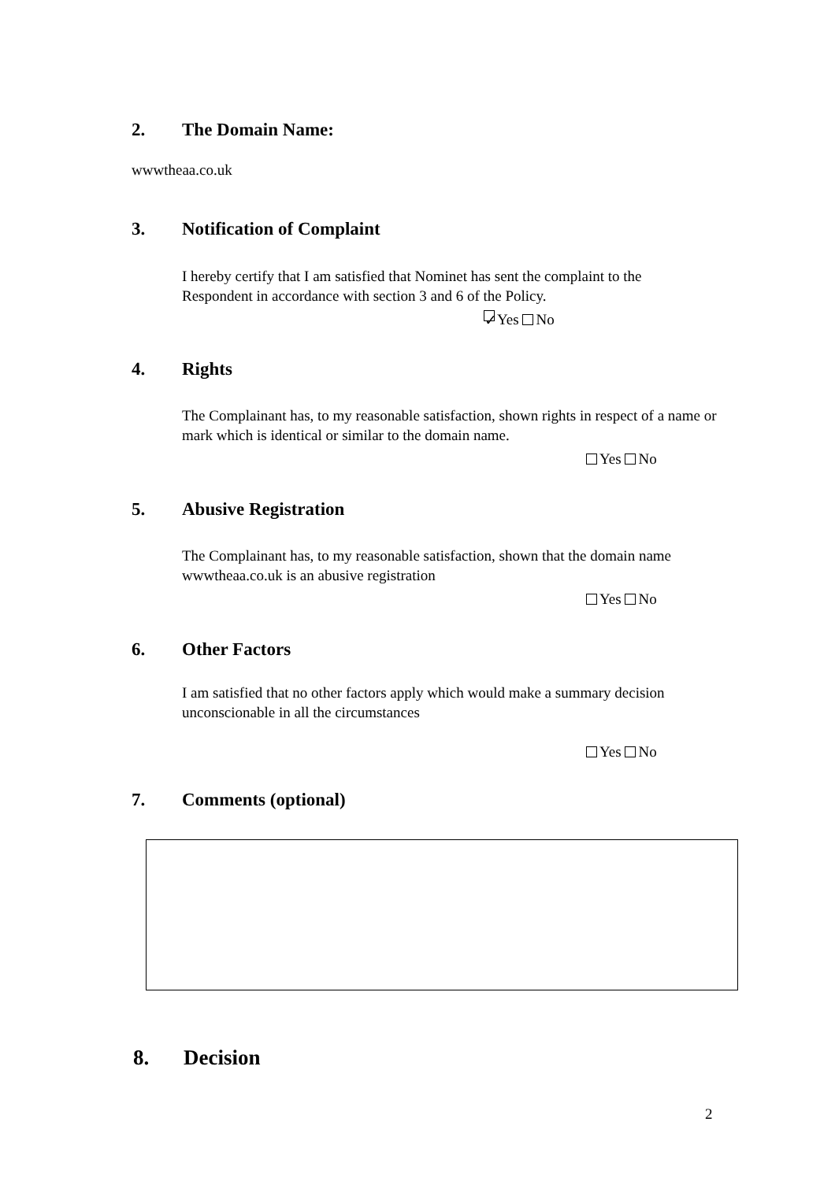2. The Domain Name:
wwwtheaa.co.uk
3. Notification of Complaint
I hereby certify that I am satisfied that Nominet has sent the complaint to the Respondent in accordance with section 3 and 6 of the Policy.
✓ Yes No
4. Rights
The Complainant has, to my reasonable satisfaction, shown rights in respect of a name or mark which is identical or similar to the domain name.
Yes No
5. Abusive Registration
The Complainant has, to my reasonable satisfaction, shown that the domain name wwwtheaa.co.uk is an abusive registration
Yes No
6. Other Factors
I am satisfied that no other factors apply which would make a summary decision unconscionable in all the circumstances
Yes No
7. Comments (optional)
8. Decision
2